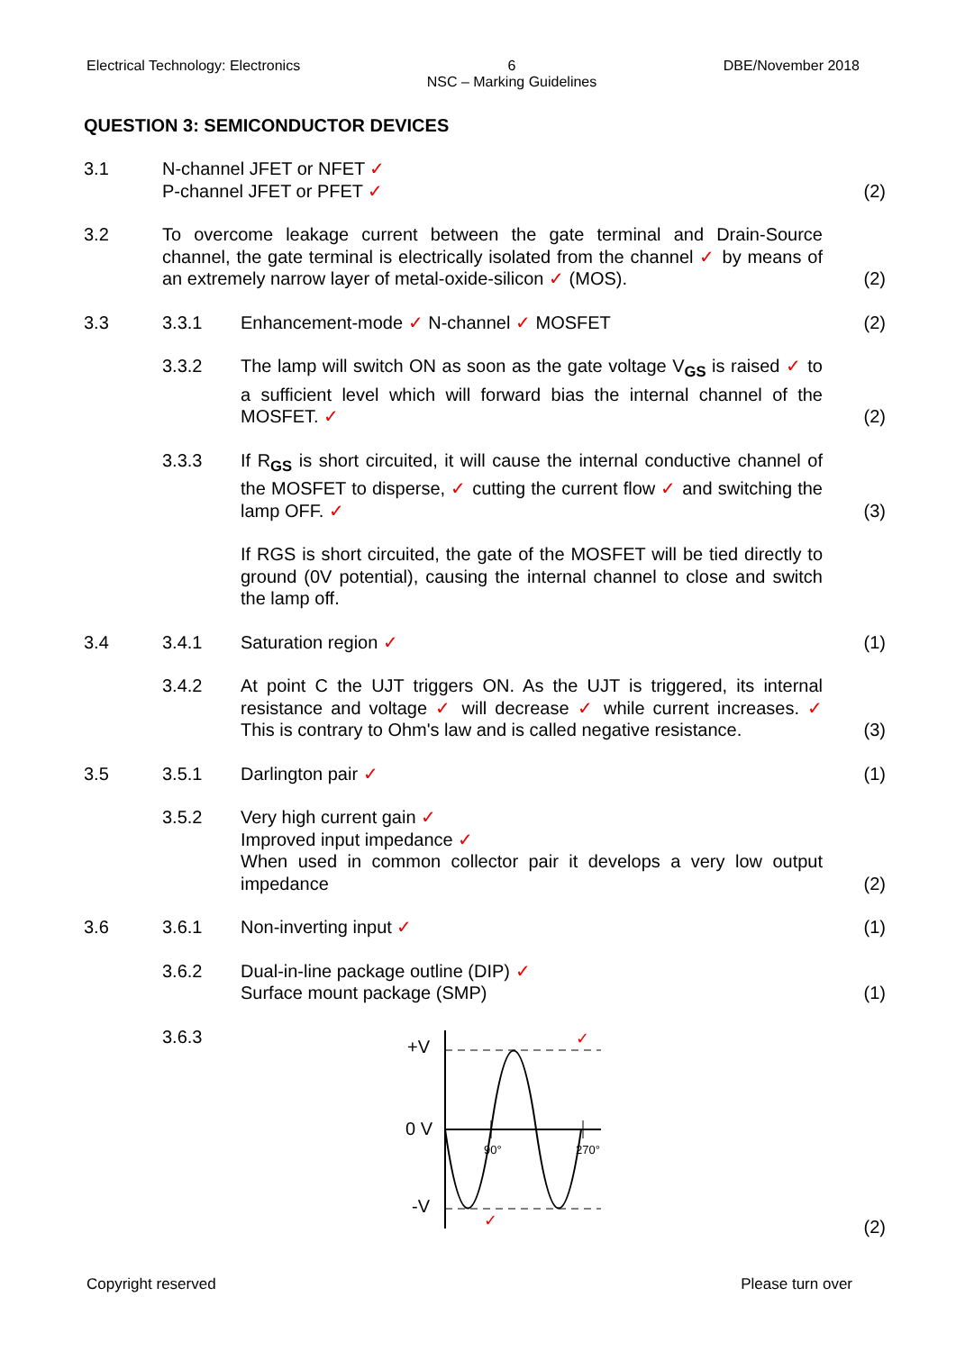Electrical Technology: Electronics 6
NSC – Marking Guidelines DBE/November 2018
QUESTION 3: SEMICONDUCTOR DEVICES
3.1 N-channel JFET or NFET ✓
P-channel JFET or PFET ✓
(2)
3.2 To overcome leakage current between the gate terminal and Drain-Source channel, the gate terminal is electrically isolated from the channel ✓ by means of an extremely narrow layer of metal-oxide-silicon ✓ (MOS).
(2)
3.3 3.3.1 Enhancement-mode ✓ N-channel ✓ MOSFET
(2)
3.3.2 The lamp will switch ON as soon as the gate voltage V<sub>GS</sub> is raised ✓ to a sufficient level which will forward bias the internal channel of the MOSFET. ✓
(2)
3.3.3 If R<sub>GS</sub> is short circuited, it will cause the internal conductive channel of the MOSFET to disperse, ✓ cutting the current flow ✓ and switching the lamp OFF. ✓
(3)
If RGS is short circuited, the gate of the MOSFET will be tied directly to ground (0V potential), causing the internal channel to close and switch the lamp off.
3.4 3.4.1 Saturation region ✓ (1)
3.4.2 At point C the UJT triggers ON. As the UJT is triggered, its internal resistance and voltage ✓ will decrease ✓ while current increases. ✓ This is contrary to Ohm's law and is called negative resistance.
(3)
3.5 3.5.1 Darlington pair ✓ (1)
3.5.2 Very high current gain ✓
Improved input impedance ✓
When used in common collector pair it develops a very low output impedance
(2)
3.6 3.6.1 Non-inverting input ✓ (1)
3.6.2 Dual-in-line package outline (DIP) ✓
Surface mount package (SMP)
(1)
3.6.3
+V
0 V
-V
90°
270°
✓
✓
(2)
Copyright reserved Please turn over